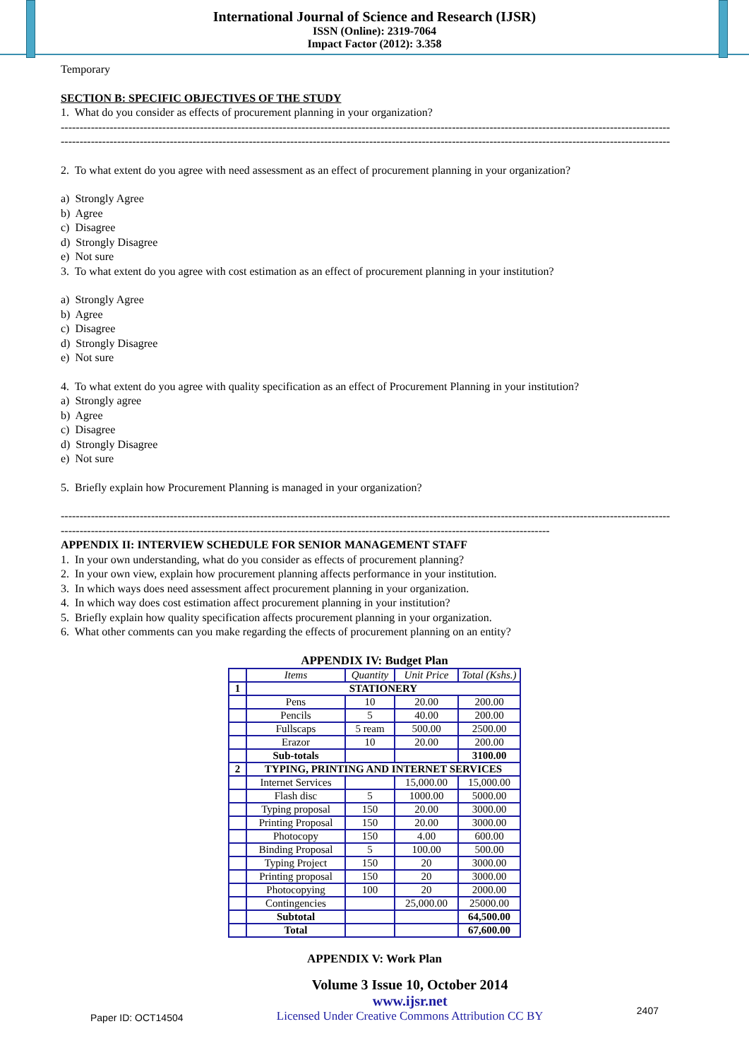International Journal of Science and Research (IJSR)
ISSN (Online): 2319-7064
Impact Factor (2012): 3.358
Temporary
SECTION B: SPECIFIC OBJECTIVES OF THE STUDY
1. What do you consider as effects of procurement planning in your organization?
------------------------------------------------------------------------------------------------------------------------------------------------------------------
------------------------------------------------------------------------------------------------------------------------------------------------------------------
2. To what extent do you agree with need assessment as an effect of procurement planning in your organization?
a) Strongly Agree
b) Agree
c) Disagree
d) Strongly Disagree
e) Not sure
3. To what extent do you agree with cost estimation as an effect of procurement planning in your institution?
a) Strongly Agree
b) Agree
c) Disagree
d) Strongly Disagree
e) Not sure
4. To what extent do you agree with quality specification as an effect of Procurement Planning in your institution?
a) Strongly agree
b) Agree
c) Disagree
d) Strongly Disagree
e) Not sure
5. Briefly explain how Procurement Planning is managed in your organization?
------------------------------------------------------------------------------------------------------------------------------------------------------------------
----------------------------------------------------------------------------------------------------------------------------------
APPENDIX II: INTERVIEW SCHEDULE FOR SENIOR MANAGEMENT STAFF
1. In your own understanding, what do you consider as effects of procurement planning?
2. In your own view, explain how procurement planning affects performance in your institution.
3. In which ways does need assessment affect procurement planning in your organization.
4. In which way does cost estimation affect procurement planning in your institution?
5. Briefly explain how quality specification affects procurement planning in your organization.
6. What other comments can you make regarding the effects of procurement planning on an entity?
APPENDIX IV: Budget Plan
| | Items | Quantity | Unit Price | Total (Kshs.) |
| 1 | STATIONERY | | | |
| | Pens | 10 | 20.00 | 200.00 |
| | Pencils | 5 | 40.00 | 200.00 |
| | Fullscaps | 5 ream | 500.00 | 2500.00 |
| | Erazor | 10 | 20.00 | 200.00 |
| | Sub-totals | | | 3100.00 |
| 2 | TYPING, PRINTING AND INTERNET SERVICES | | | |
| | Internet Services | | 15,000.00 | 15,000.00 |
| | Flash disc | 5 | 1000.00 | 5000.00 |
| | Typing proposal | 150 | 20.00 | 3000.00 |
| | Printing Proposal | 150 | 20.00 | 3000.00 |
| | Photocopy | 150 | 4.00 | 600.00 |
| | Binding Proposal | 5 | 100.00 | 500.00 |
| | Typing Project | 150 | 20 | 3000.00 |
| | Printing proposal | 150 | 20 | 3000.00 |
| | Photocopying | 100 | 20 | 2000.00 |
| | Contingencies | | 25,000.00 | 25000.00 |
| | Subtotal | | | 64,500.00 |
| | Total | | | 67,600.00 |
APPENDIX V: Work Plan
Paper ID: OCT14504
Volume 3 Issue 10, October 2014
www.ijsr.net
Licensed Under Creative Commons Attribution CC BY
2407